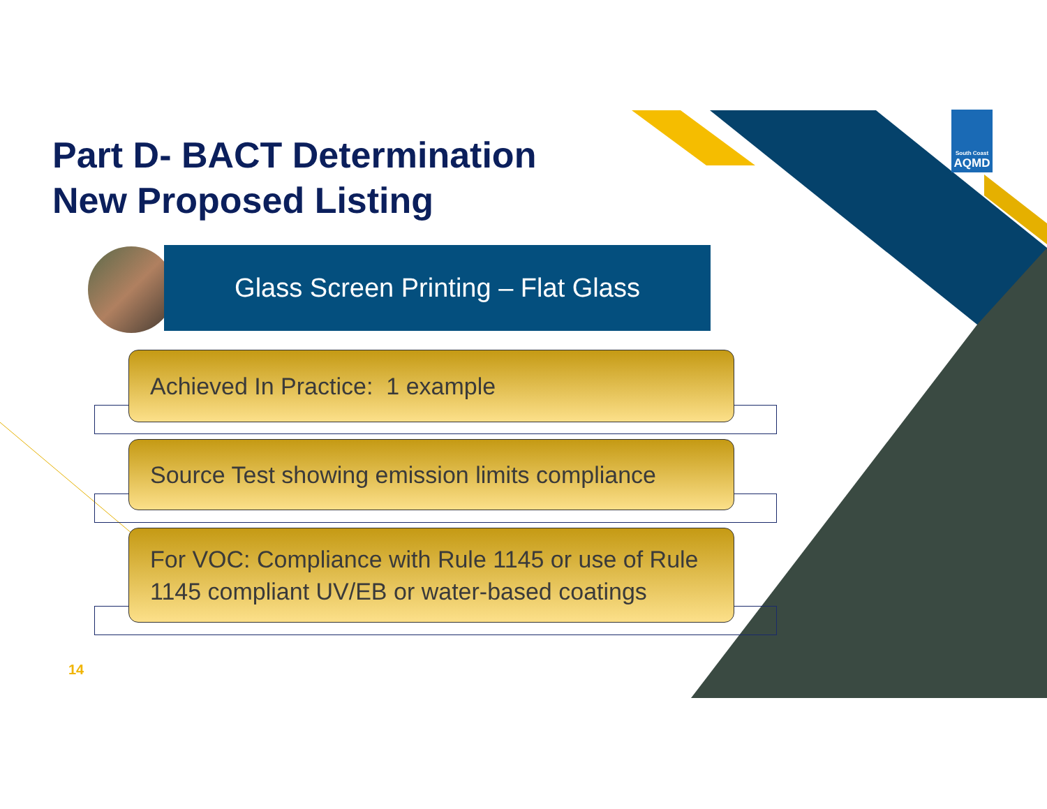Part D- BACT Determination
New Proposed Listing
Glass Screen Printing – Flat Glass
Achieved In Practice: 1 example
Source Test showing emission limits compliance
For VOC: Compliance with Rule 1145 or use of Rule 1145 compliant UV/EB or water-based coatings
14
South Coast
AQMD